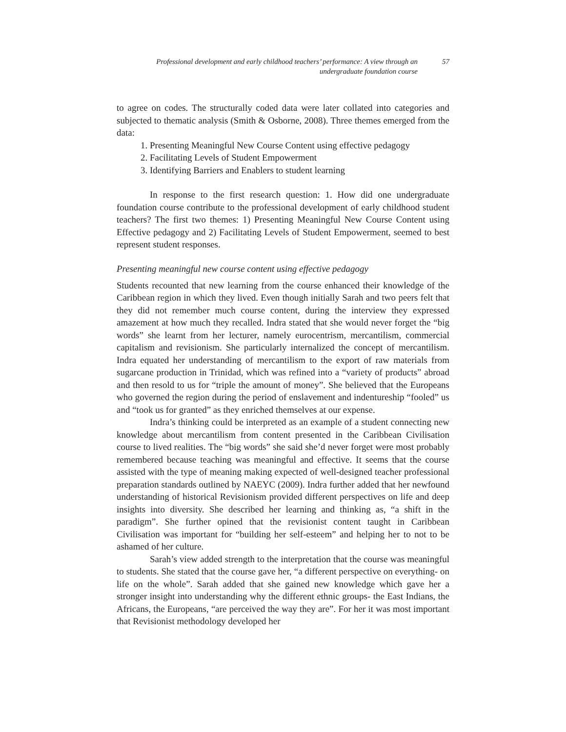Professional development and early childhood teachers’ performance: A view through an undergraduate foundation course
57
to agree on codes. The structurally coded data were later collated into categories and subjected to thematic analysis (Smith & Osborne, 2008). Three themes emerged from the data:
1. Presenting Meaningful New Course Content using effective pedagogy
2. Facilitating Levels of Student Empowerment
3. Identifying Barriers and Enablers to student learning
In response to the first research question: 1. How did one undergraduate foundation course contribute to the professional development of early childhood student teachers? The first two themes: 1) Presenting Meaningful New Course Content using Effective pedagogy and 2) Facilitating Levels of Student Empowerment, seemed to best represent student responses.
Presenting meaningful new course content using effective pedagogy
Students recounted that new learning from the course enhanced their knowledge of the Caribbean region in which they lived. Even though initially Sarah and two peers felt that they did not remember much course content, during the interview they expressed amazement at how much they recalled. Indra stated that she would never forget the “big words” she learnt from her lecturer, namely eurocentrism, mercantilism, commercial capitalism and revisionism. She particularly internalized the concept of mercantilism. Indra equated her understanding of mercantilism to the export of raw materials from sugarcane production in Trinidad, which was refined into a “variety of products” abroad and then resold to us for “triple the amount of money”. She believed that the Europeans who governed the region during the period of enslavement and indentureship “fooled” us and “took us for granted” as they enriched themselves at our expense.
Indra’s thinking could be interpreted as an example of a student connecting new knowledge about mercantilism from content presented in the Caribbean Civilisation course to lived realities. The “big words” she said she’d never forget were most probably remembered because teaching was meaningful and effective. It seems that the course assisted with the type of meaning making expected of well-designed teacher professional preparation standards outlined by NAEYC (2009). Indra further added that her newfound understanding of historical Revisionism provided different perspectives on life and deep insights into diversity. She described her learning and thinking as, “a shift in the paradigm”. She further opined that the revisionist content taught in Caribbean Civilisation was important for “building her self-esteem” and helping her to not to be ashamed of her culture.
Sarah’s view added strength to the interpretation that the course was meaningful to students. She stated that the course gave her, “a different perspective on everything- on life on the whole”. Sarah added that she gained new knowledge which gave her a stronger insight into understanding why the different ethnic groups- the East Indians, the Africans, the Europeans, “are perceived the way they are”. For her it was most important that Revisionist methodology developed her